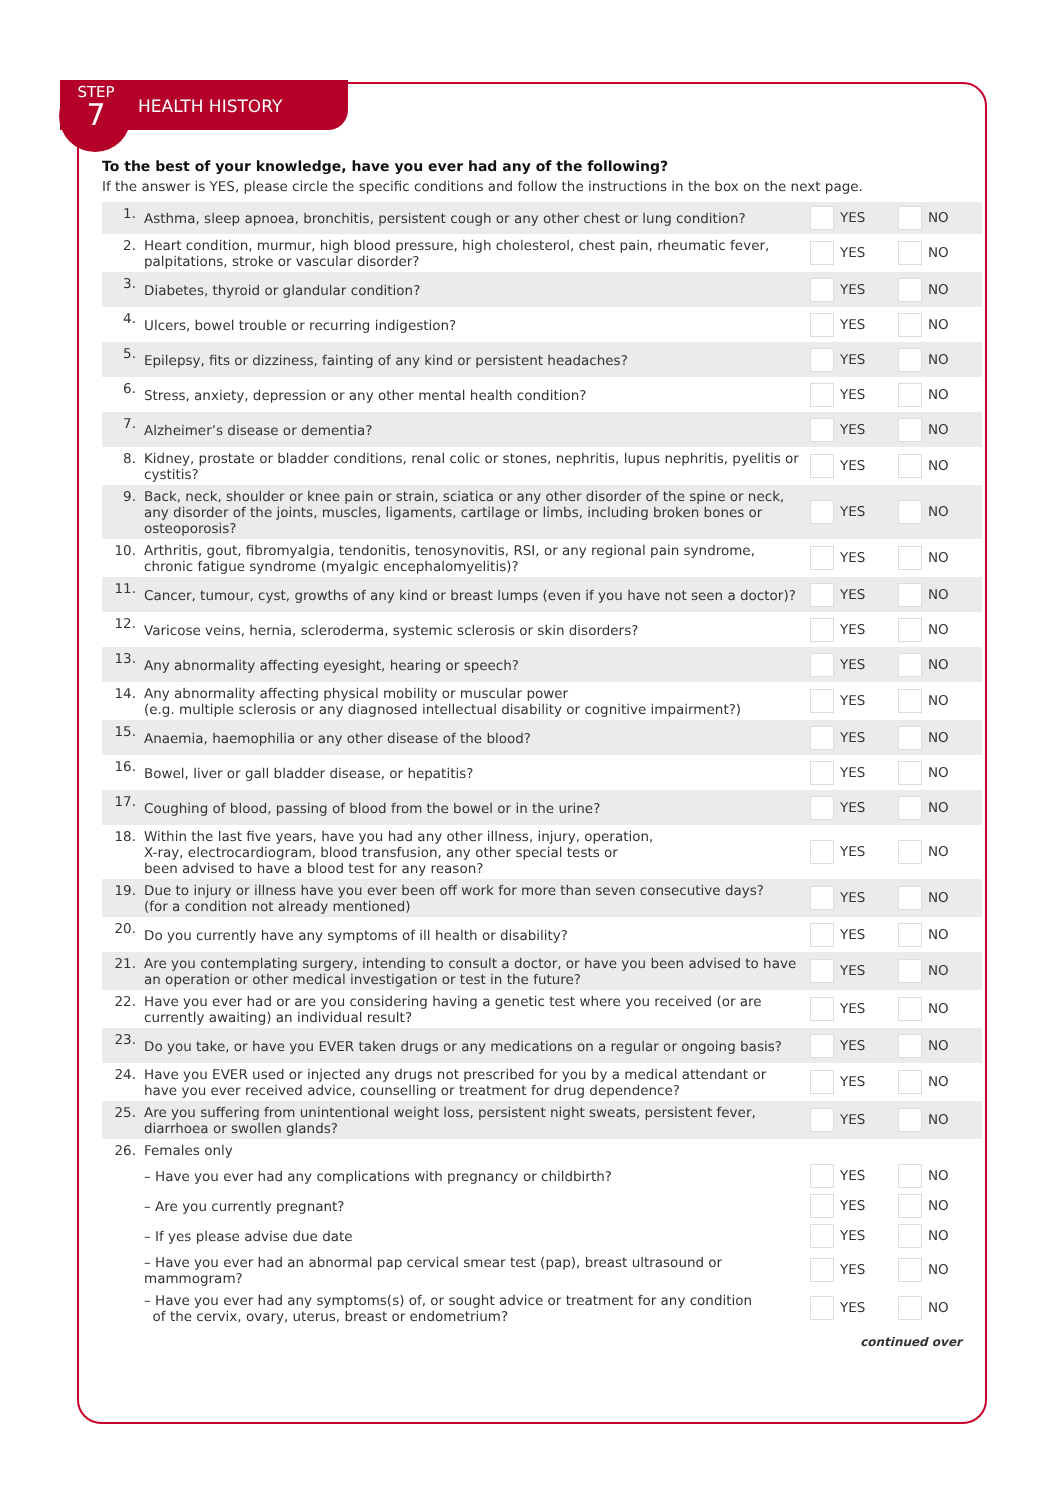STEP
7
HEALTH HISTORY
To the best of your knowledge, have you ever had any of the following?
If the answer is YES, please circle the specific conditions and follow the instructions in the box on the next page.
| 1. | Asthma, sleep apnoea, bronchitis, persistent cough or any other chest or lung condition? | YES | NO |
| 2. | Heart condition, murmur, high blood pressure, high cholesterol, chest pain, rheumatic fever, palpitations, stroke or vascular disorder? | YES | NO |
| 3. | Diabetes, thyroid or glandular condition? | YES | NO |
| 4. | Ulcers, bowel trouble or recurring indigestion? | YES | NO |
| 5. | Epilepsy, fits or dizziness, fainting of any kind or persistent headaches? | YES | NO |
| 6. | Stress, anxiety, depression or any other mental health condition? | YES | NO |
| 7. | Alzheimer’s disease or dementia? | YES | NO |
| 8. | Kidney, prostate or bladder conditions, renal colic or stones, nephritis, lupus nephritis, pyelitis or cystitis? | YES | NO |
| 9. | Back, neck, shoulder or knee pain or strain, sciatica or any other disorder of the spine or neck, any disorder of the joints, muscles, ligaments, cartilage or limbs, including broken bones or osteoporosis? | YES | NO |
| 10. | Arthritis, gout, fibromyalgia, tendonitis, tenosynovitis, RSI, or any regional pain syndrome, chronic fatigue syndrome (myalgic encephalomyelitis)? | YES | NO |
| 11. | Cancer, tumour, cyst, growths of any kind or breast lumps (even if you have not seen a doctor)? | YES | NO |
| 12. | Varicose veins, hernia, scleroderma, systemic sclerosis or skin disorders? | YES | NO |
| 13. | Any abnormality affecting eyesight, hearing or speech? | YES | NO |
| 14. | Any abnormality affecting physical mobility or muscular power (e.g. multiple sclerosis or any diagnosed intellectual disability or cognitive impairment?) | YES | NO |
| 15. | Anaemia, haemophilia or any other disease of the blood? | YES | NO |
| 16. | Bowel, liver or gall bladder disease, or hepatitis? | YES | NO |
| 17. | Coughing of blood, passing of blood from the bowel or in the urine? | YES | NO |
| 18. | Within the last five years, have you had any other illness, injury, operation, X-ray, electrocardiogram, blood transfusion, any other special tests or been advised to have a blood test for any reason? | YES | NO |
| 19. | Due to injury or illness have you ever been off work for more than seven consecutive days? (for a condition not already mentioned) | YES | NO |
| 20. | Do you currently have any symptoms of ill health or disability? | YES | NO |
| 21. | Are you contemplating surgery, intending to consult a doctor, or have you been advised to have an operation or other medical investigation or test in the future? | YES | NO |
| 22. | Have you ever had or are you considering having a genetic test where you received (or are currently awaiting) an individual result? | YES | NO |
| 23. | Do you take, or have you EVER taken drugs or any medications on a regular or ongoing basis? | YES | NO |
| 24. | Have you EVER used or injected any drugs not prescribed for you by a medical attendant or have you ever received advice, counselling or treatment for drug dependence? | YES | NO |
| 25. | Are you suffering from unintentional weight loss, persistent night sweats, persistent fever, diarrhoea or swollen glands? | YES | NO |
| 26. | Females only | | |
| | – Have you ever had any complications with pregnancy or childbirth? | YES | NO |
| | – Are you currently pregnant? | YES | NO |
| | – If yes please advise due date | YES | NO |
| | – Have you ever had an abnormal pap cervical smear test (pap), breast ultrasound or mammogram? | YES | NO |
| | – Have you ever had any symptoms(s) of, or sought advice or treatment for any condition of the cervix, ovary, uterus, breast or endometrium? | YES | NO |
continued over